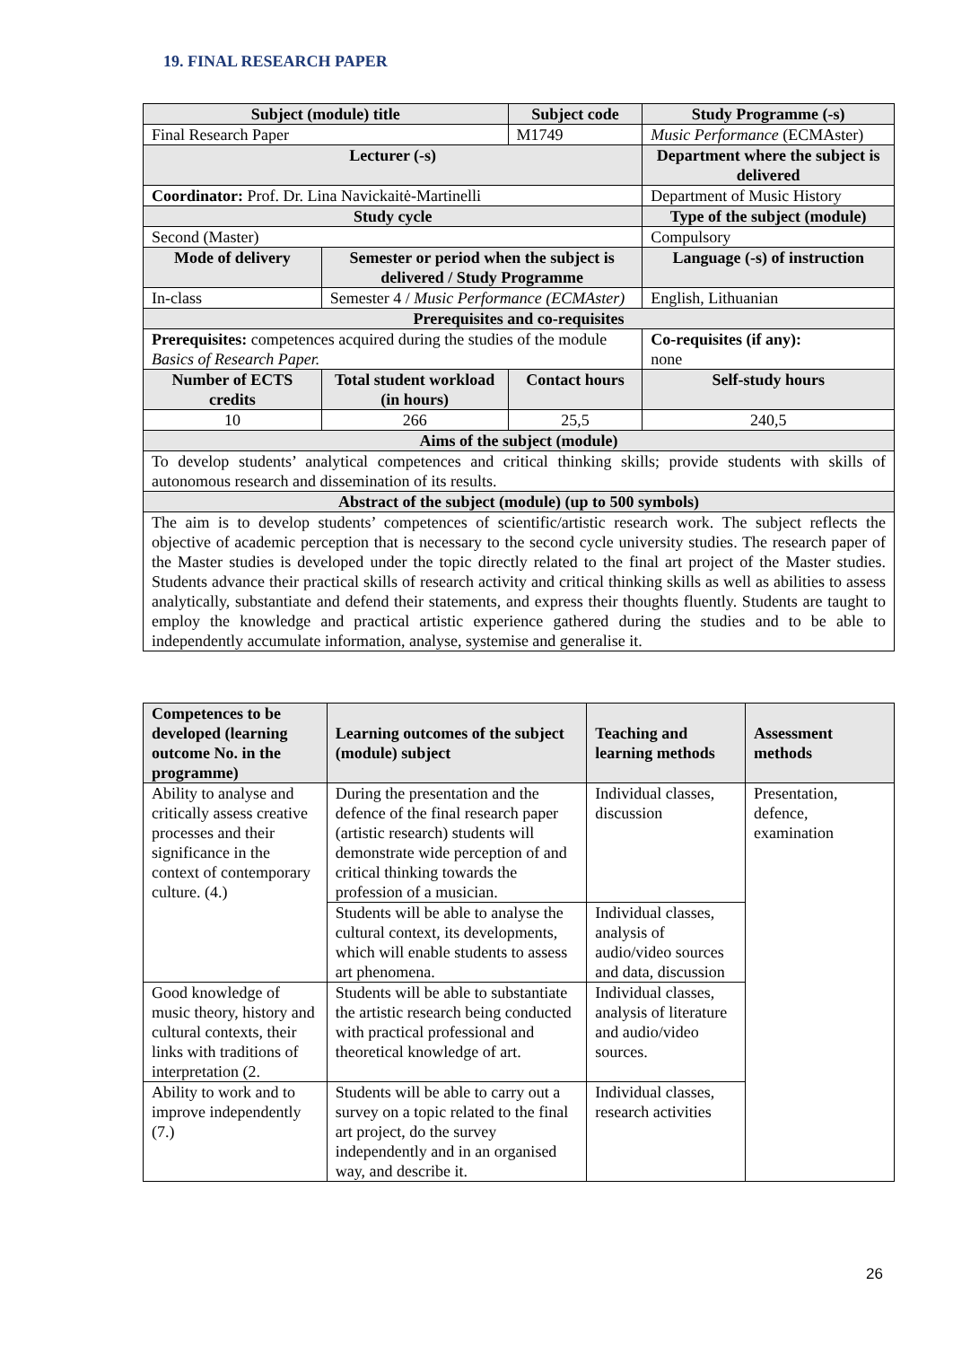19. FINAL RESEARCH PAPER
| Subject (module) title | | Subject code | Study Programme (-s) |
| --- | --- | --- | --- |
| Final Research Paper | | M1749 | Music Performance (ECMAster) |
| Lecturer (-s) | | | Department where the subject is delivered |
| Coordinator: Prof. Dr. Lina Navickaitė-Martinelli | | | Department of Music History |
| Study cycle | | | Type of the subject (module) |
| Second (Master) | | | Compulsory |
| Mode of delivery | Semester or period when the subject is delivered / Study Programme | | Language (-s) of instruction |
| In-class | Semester 4 / Music Performance (ECMAster) | | English, Lithuanian |
| Prerequisites and co-requisites | | | |
| Prerequisites: competences acquired during the studies of the module Basics of Research Paper. | | | Co-requisites (if any): none |
| Number of ECTS credits | Total student workload (in hours) | Contact hours | Self-study hours |
| 10 | 266 | 25,5 | 240,5 |
| Aims of the subject (module) | | | |
| To develop students’ analytical competences and critical thinking skills; provide students with skills of autonomous research and dissemination of its results. | | | |
| Abstract of the subject (module) (up to 500 symbols) | | | |
| The aim is to develop students’ competences of scientific/artistic research work. The subject reflects the objective of academic perception that is necessary to the second cycle university studies. The research paper of the Master studies is developed under the topic directly related to the final art project of the Master studies. Students advance their practical skills of research activity and critical thinking skills as well as abilities to assess analytically, substantiate and defend their statements, and express their thoughts fluently. Students are taught to employ the knowledge and practical artistic experience gathered during the studies and to be able to independently accumulate information, analyse, systemise and generalise it. | | | |
| Competences to be developed (learning outcome No. in the programme) | Learning outcomes of the subject (module) subject | Teaching and learning methods | Assessment methods |
| --- | --- | --- | --- |
| Ability to analyse and critically assess creative processes and their significance in the context of contemporary culture. (4.) | During the presentation and the defence of the final research paper (artistic research) students will demonstrate wide perception of and critical thinking towards the profession of a musician. | Individual classes, discussion | Presentation, defence, examination |
| | Students will be able to analyse the cultural context, its developments, which will enable students to assess art phenomena. | Individual classes, analysis of audio/video sources and data, discussion | |
| Good knowledge of music theory, history and cultural contexts, their links with traditions of interpretation (2. | Students will be able to substantiate the artistic research being conducted with practical professional and theoretical knowledge of art. | Individual classes, analysis of literature and audio/video sources. | |
| Ability to work and to improve independently (7.) | Students will be able to carry out a survey on a topic related to the final art project, do the survey independently and in an organised way, and describe it. | Individual classes, research activities | |
26